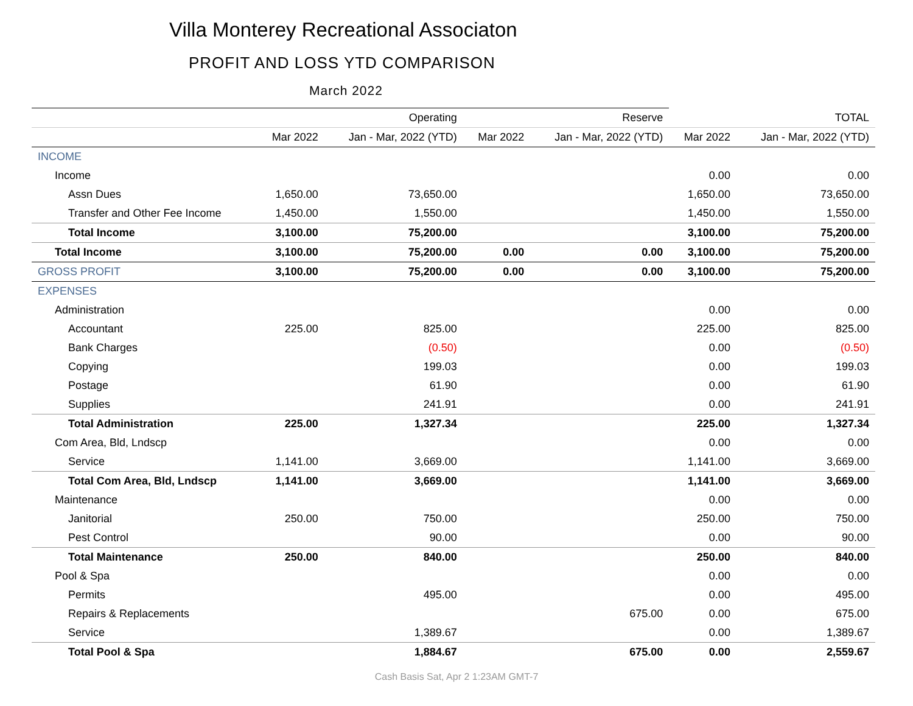Villa Monterey Recreational Associaton
PROFIT AND LOSS YTD COMPARISON
March 2022
| | Operating | | Reserve | | TOTAL | |
| --- | --- | --- | --- | --- | --- | --- |
| | Mar 2022 | Jan - Mar, 2022 (YTD) | Mar 2022 | Jan - Mar, 2022 (YTD) | Mar 2022 | Jan - Mar, 2022 (YTD) |
| INCOME | | | | | | |
| Income | | | | | 0.00 | 0.00 |
| Assn Dues | 1,650.00 | 73,650.00 | | | 1,650.00 | 73,650.00 |
| Transfer and Other Fee Income | 1,450.00 | 1,550.00 | | | 1,450.00 | 1,550.00 |
| Total Income | 3,100.00 | 75,200.00 | | | 3,100.00 | 75,200.00 |
| Total Income | 3,100.00 | 75,200.00 | 0.00 | 0.00 | 3,100.00 | 75,200.00 |
| GROSS PROFIT | 3,100.00 | 75,200.00 | 0.00 | 0.00 | 3,100.00 | 75,200.00 |
| EXPENSES | | | | | | |
| Administration | | | | | 0.00 | 0.00 |
| Accountant | 225.00 | 825.00 | | | 225.00 | 825.00 |
| Bank Charges | | (0.50) | | | 0.00 | (0.50) |
| Copying | | 199.03 | | | 0.00 | 199.03 |
| Postage | | 61.90 | | | 0.00 | 61.90 |
| Supplies | | 241.91 | | | 0.00 | 241.91 |
| Total Administration | 225.00 | 1,327.34 | | | 225.00 | 1,327.34 |
| Com Area, Bld, Lndscp | | | | | 0.00 | 0.00 |
| Service | 1,141.00 | 3,669.00 | | | 1,141.00 | 3,669.00 |
| Total Com Area, Bld, Lndscp | 1,141.00 | 3,669.00 | | | 1,141.00 | 3,669.00 |
| Maintenance | | | | | 0.00 | 0.00 |
| Janitorial | 250.00 | 750.00 | | | 250.00 | 750.00 |
| Pest Control | | 90.00 | | | 0.00 | 90.00 |
| Total Maintenance | 250.00 | 840.00 | | | 250.00 | 840.00 |
| Pool & Spa | | | | | 0.00 | 0.00 |
| Permits | | 495.00 | | | 0.00 | 495.00 |
| Repairs & Replacements | | | | 675.00 | 0.00 | 675.00 |
| Service | | 1,389.67 | | | 0.00 | 1,389.67 |
| Total Pool & Spa | | 1,884.67 | | 675.00 | 0.00 | 2,559.67 |
Cash Basis Sat, Apr 2 1:23AM GMT-7